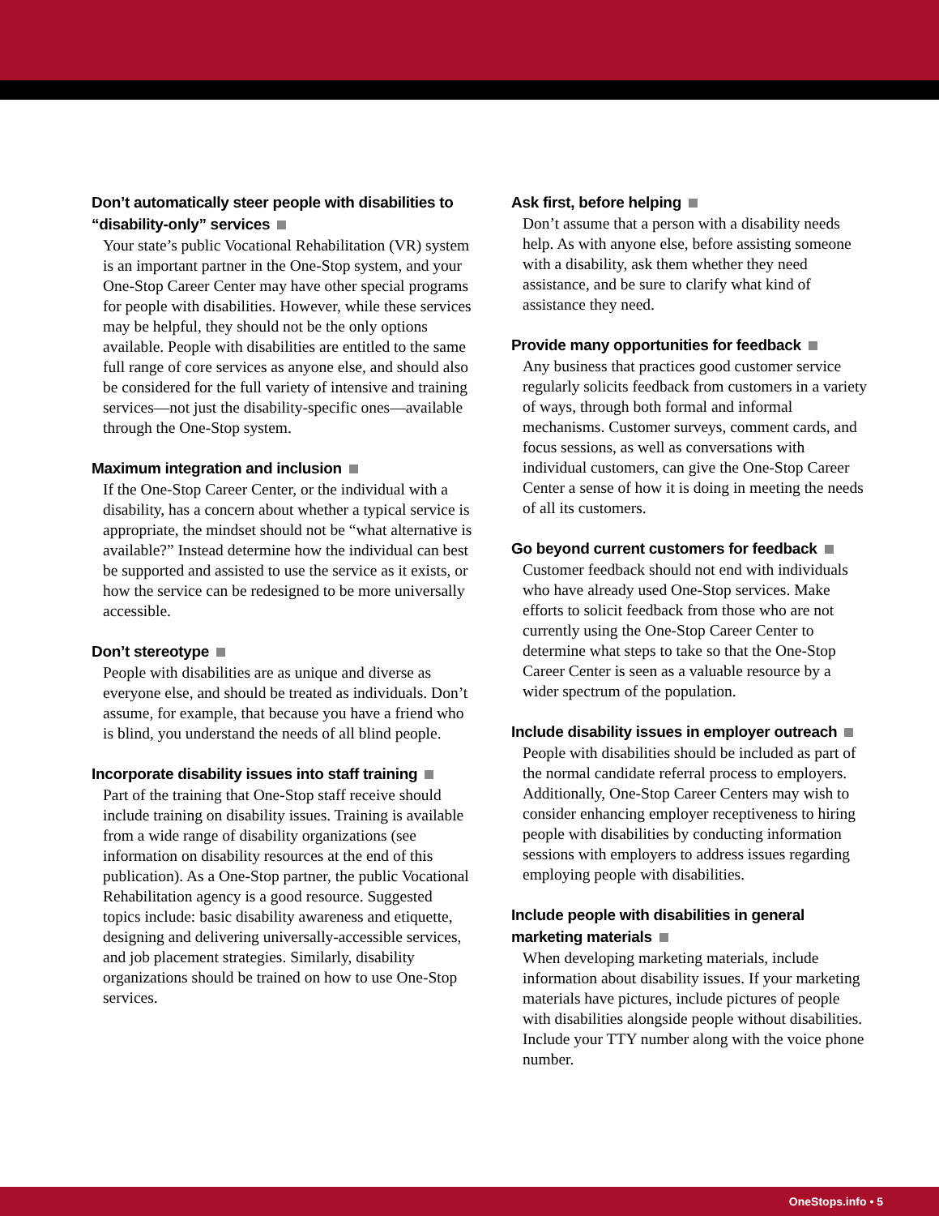Don’t automatically steer people with disabilities to “disability-only” services
Your state’s public Vocational Rehabilitation (VR) system is an important partner in the One-Stop system, and your One-Stop Career Center may have other special programs for people with disabilities. However, while these services may be helpful, they should not be the only options available. People with disabilities are entitled to the same full range of core services as anyone else, and should also be considered for the full variety of intensive and training services—not just the disability-specific ones—available through the One-Stop system.
Maximum integration and inclusion
If the One-Stop Career Center, or the individual with a disability, has a concern about whether a typical service is appropriate, the mindset should not be “what alternative is available?” Instead determine how the individual can best be supported and assisted to use the service as it exists, or how the service can be redesigned to be more universally accessible.
Don’t stereotype
People with disabilities are as unique and diverse as everyone else, and should be treated as individuals. Don’t assume, for example, that because you have a friend who is blind, you understand the needs of all blind people.
Incorporate disability issues into staff training
Part of the training that One-Stop staff receive should include training on disability issues. Training is available from a wide range of disability organizations (see information on disability resources at the end of this publication). As a One-Stop partner, the public Vocational Rehabilitation agency is a good resource. Suggested topics include: basic disability awareness and etiquette, designing and delivering universally-accessible services, and job placement strategies. Similarly, disability organizations should be trained on how to use One-Stop services.
Ask first, before helping
Don’t assume that a person with a disability needs help. As with anyone else, before assisting someone with a disability, ask them whether they need assistance, and be sure to clarify what kind of assistance they need.
Provide many opportunities for feedback
Any business that practices good customer service regularly solicits feedback from customers in a variety of ways, through both formal and informal mechanisms. Customer surveys, comment cards, and focus sessions, as well as conversations with individual customers, can give the One-Stop Career Center a sense of how it is doing in meeting the needs of all its customers.
Go beyond current customers for feedback
Customer feedback should not end with individuals who have already used One-Stop services. Make efforts to solicit feedback from those who are not currently using the One-Stop Career Center to determine what steps to take so that the One-Stop Career Center is seen as a valuable resource by a wider spectrum of the population.
Include disability issues in employer outreach
People with disabilities should be included as part of the normal candidate referral process to employers. Additionally, One-Stop Career Centers may wish to consider enhancing employer receptiveness to hiring people with disabilities by conducting information sessions with employers to address issues regarding employing people with disabilities.
Include people with disabilities in general marketing materials
When developing marketing materials, include information about disability issues. If your marketing materials have pictures, include pictures of people with disabilities alongside people without disabilities. Include your TTY number along with the voice phone number.
OneStops.info • 5